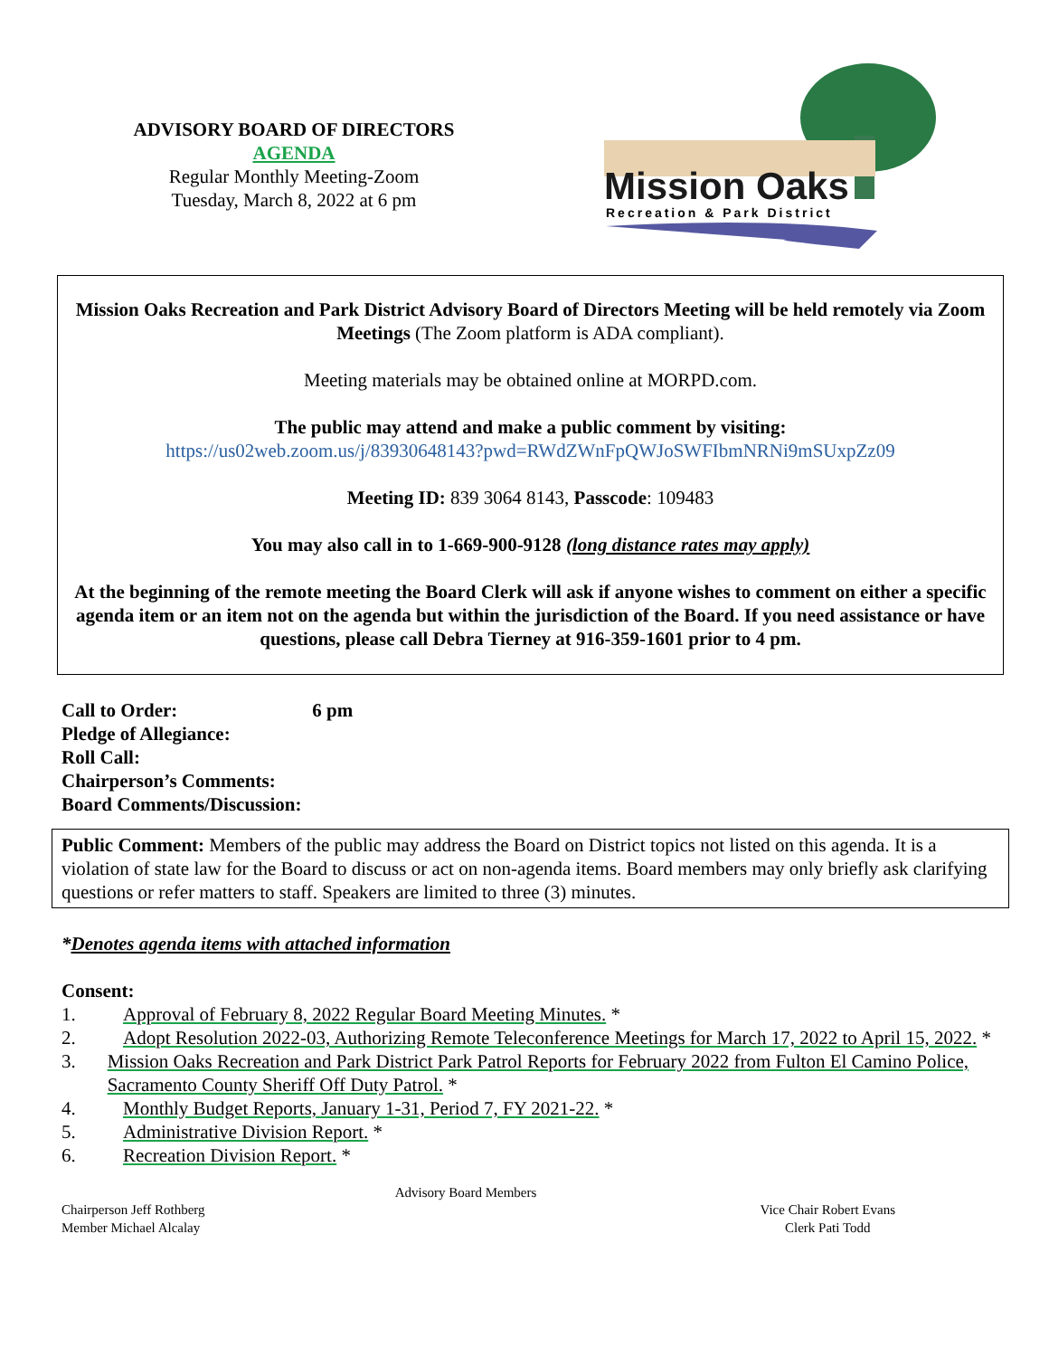ADVISORY BOARD OF DIRECTORS
AGENDA
Regular Monthly Meeting-Zoom
Tuesday, March 8, 2022 at 6 pm
Mission Oaks
Recreation & Park District
Mission Oaks Recreation and Park District Advisory Board of Directors Meeting will be held remotely via Zoom Meetings (The Zoom platform is ADA compliant).
Meeting materials may be obtained online at MORPD.com.
The public may attend and make a public comment by visiting:
https://us02web.zoom.us/j/83930648143?pwd=RWdZWnFpQWJoSWFIbmNRNi9mSUxpZz09
Meeting ID: 839 3064 8143, Passcode: 109483
You may also call in to 1-669-900-9128 (long distance rates may apply)
At the beginning of the remote meeting the Board Clerk will ask if anyone wishes to comment on either a specific agenda item or an item not on the agenda but within the jurisdiction of the Board. If you need assistance or have questions, please call Debra Tierney at 916-359-1601 prior to 4 pm.
Call to Order: 6 pm
Pledge of Allegiance:
Roll Call:
Chairperson’s Comments:
Board Comments/Discussion:
Public Comment: Members of the public may address the Board on District topics not listed on this agenda. It is a violation of state law for the Board to discuss or act on non-agenda items. Board members may only briefly ask clarifying questions or refer matters to staff. Speakers are limited to three (3) minutes.
*Denotes agenda items with attached information
Consent:
1. Approval of February 8, 2022 Regular Board Meeting Minutes. *
2. Adopt Resolution 2022-03, Authorizing Remote Teleconference Meetings for March 17, 2022 to April 15, 2022. *
3. Mission Oaks Recreation and Park District Park Patrol Reports for February 2022 from Fulton El Camino Police, Sacramento County Sheriff Off Duty Patrol. *
4. Monthly Budget Reports, January 1-31, Period 7, FY 2021-22. *
5. Administrative Division Report. *
6. Recreation Division Report. *
Advisory Board Members
Chairperson Jeff Rothberg
Member Michael Alcalay Vice Chair Robert Evans
Clerk Pati Todd